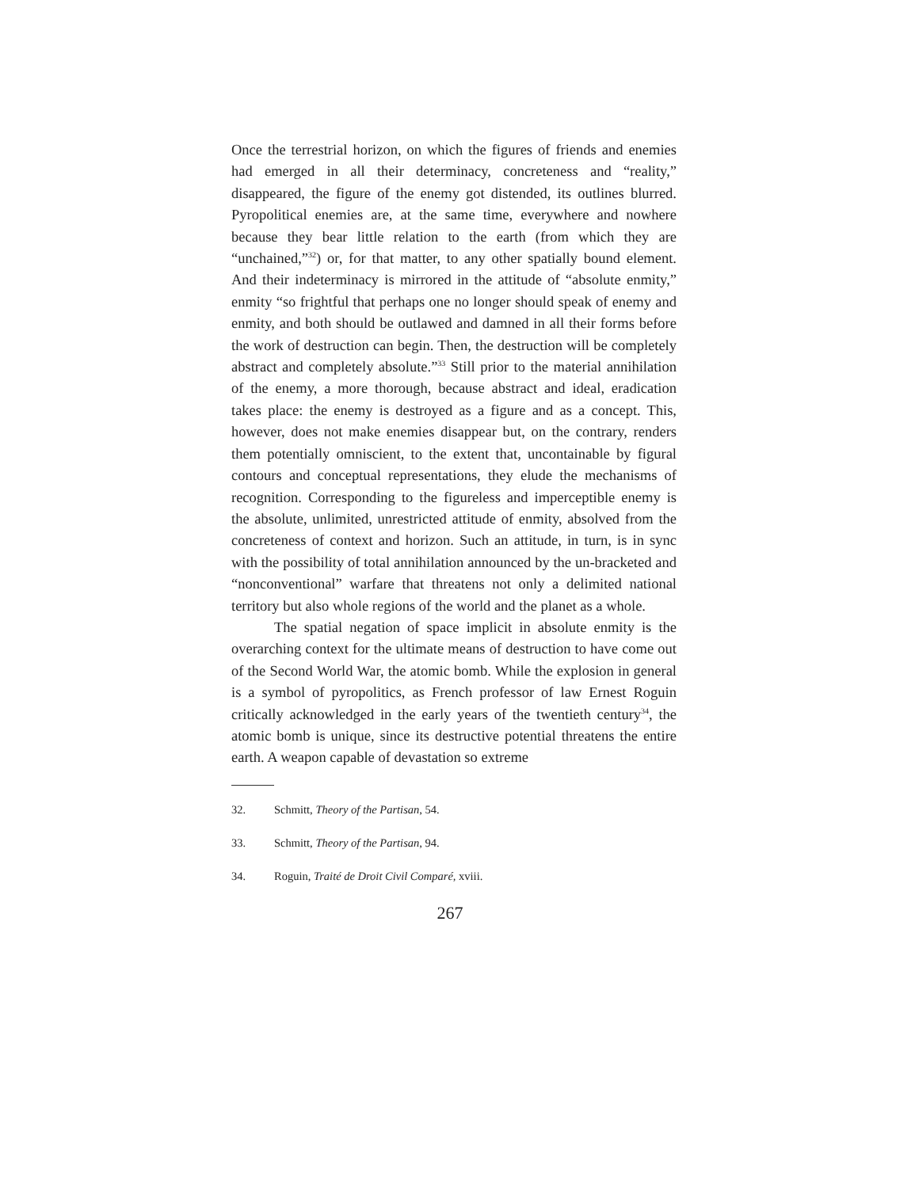Once the terrestrial horizon, on which the figures of friends and enemies had emerged in all their determinacy, concreteness and “reality,” disappeared, the figure of the enemy got distended, its outlines blurred. Pyropolitical enemies are, at the same time, everywhere and nowhere because they bear little relation to the earth (from which they are “unchained,”<sup>32</sup>) or, for that matter, to any other spatially bound element. And their indeterminacy is mirrored in the attitude of “absolute enmity,” enmity “so frightful that perhaps one no longer should speak of enemy and enmity, and both should be outlawed and damned in all their forms before the work of destruction can begin. Then, the destruction will be completely abstract and completely absolute.”<sup>33</sup> Still prior to the material annihilation of the enemy, a more thorough, because abstract and ideal, eradication takes place: the enemy is destroyed as a figure and as a concept. This, however, does not make enemies disappear but, on the contrary, renders them potentially omniscient, to the extent that, uncontainable by figural contours and conceptual representations, they elude the mechanisms of recognition. Corresponding to the figureless and imperceptible enemy is the absolute, unlimited, unrestricted attitude of enmity, absolved from the concreteness of context and horizon. Such an attitude, in turn, is in sync with the possibility of total annihilation announced by the un-bracketed and “nonconventional” warfare that threatens not only a delimited national territory but also whole regions of the world and the planet as a whole.
The spatial negation of space implicit in absolute enmity is the overarching context for the ultimate means of destruction to have come out of the Second World War, the atomic bomb. While the explosion in general is a symbol of pyropolitics, as French professor of law Ernest Roguin critically acknowledged in the early years of the twentieth century<sup>34</sup>, the atomic bomb is unique, since its destructive potential threatens the entire earth. A weapon capable of devastation so extreme
32. Schmitt, Theory of the Partisan, 54.
33. Schmitt, Theory of the Partisan, 94.
34. Roguin, Traité de Droit Civil Comparé, xviii.
267